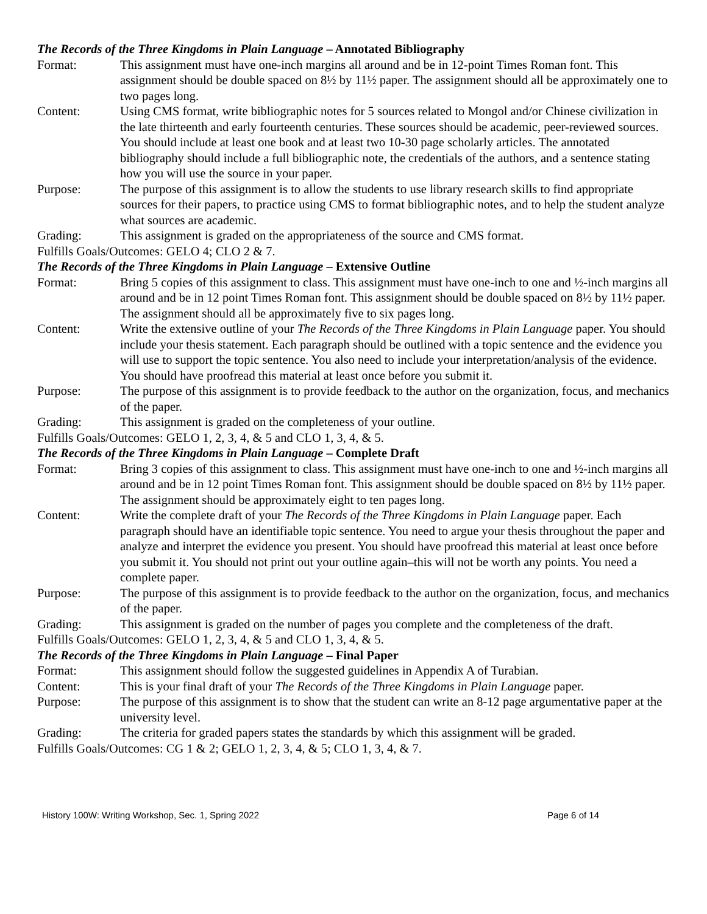The Records of the Three Kingdoms in Plain Language – Annotated Bibliography
Format: This assignment must have one-inch margins all around and be in 12-point Times Roman font. This assignment should be double spaced on 8½ by 11½ paper. The assignment should all be approximately one to two pages long.
Content: Using CMS format, write bibliographic notes for 5 sources related to Mongol and/or Chinese civilization in the late thirteenth and early fourteenth centuries. These sources should be academic, peer-reviewed sources. You should include at least one book and at least two 10-30 page scholarly articles. The annotated bibliography should include a full bibliographic note, the credentials of the authors, and a sentence stating how you will use the source in your paper.
Purpose: The purpose of this assignment is to allow the students to use library research skills to find appropriate sources for their papers, to practice using CMS to format bibliographic notes, and to help the student analyze what sources are academic.
Grading: This assignment is graded on the appropriateness of the source and CMS format.
Fulfills Goals/Outcomes: GELO 4; CLO 2 & 7.
The Records of the Three Kingdoms in Plain Language – Extensive Outline
Format: Bring 5 copies of this assignment to class. This assignment must have one-inch to one and ½-inch margins all around and be in 12 point Times Roman font. This assignment should be double spaced on 8½ by 11½ paper. The assignment should all be approximately five to six pages long.
Content: Write the extensive outline of your The Records of the Three Kingdoms in Plain Language paper. You should include your thesis statement. Each paragraph should be outlined with a topic sentence and the evidence you will use to support the topic sentence. You also need to include your interpretation/analysis of the evidence. You should have proofread this material at least once before you submit it.
Purpose: The purpose of this assignment is to provide feedback to the author on the organization, focus, and mechanics of the paper.
Grading: This assignment is graded on the completeness of your outline.
Fulfills Goals/Outcomes: GELO 1, 2, 3, 4, & 5 and CLO 1, 3, 4, & 5.
The Records of the Three Kingdoms in Plain Language – Complete Draft
Format: Bring 3 copies of this assignment to class. This assignment must have one-inch to one and ½-inch margins all around and be in 12 point Times Roman font. This assignment should be double spaced on 8½ by 11½ paper. The assignment should be approximately eight to ten pages long.
Content: Write the complete draft of your The Records of the Three Kingdoms in Plain Language paper. Each paragraph should have an identifiable topic sentence. You need to argue your thesis throughout the paper and analyze and interpret the evidence you present. You should have proofread this material at least once before you submit it. You should not print out your outline again–this will not be worth any points. You need a complete paper.
Purpose: The purpose of this assignment is to provide feedback to the author on the organization, focus, and mechanics of the paper.
Grading: This assignment is graded on the number of pages you complete and the completeness of the draft.
Fulfills Goals/Outcomes: GELO 1, 2, 3, 4, & 5 and CLO 1, 3, 4, & 5.
The Records of the Three Kingdoms in Plain Language – Final Paper
Format: This assignment should follow the suggested guidelines in Appendix A of Turabian.
Content: This is your final draft of your The Records of the Three Kingdoms in Plain Language paper.
Purpose: The purpose of this assignment is to show that the student can write an 8-12 page argumentative paper at the university level.
Grading: The criteria for graded papers states the standards by which this assignment will be graded.
Fulfills Goals/Outcomes: CG 1 & 2; GELO 1, 2, 3, 4, & 5; CLO 1, 3, 4, & 7.
History 100W: Writing Workshop, Sec. 1, Spring 2022 Page 6 of 14